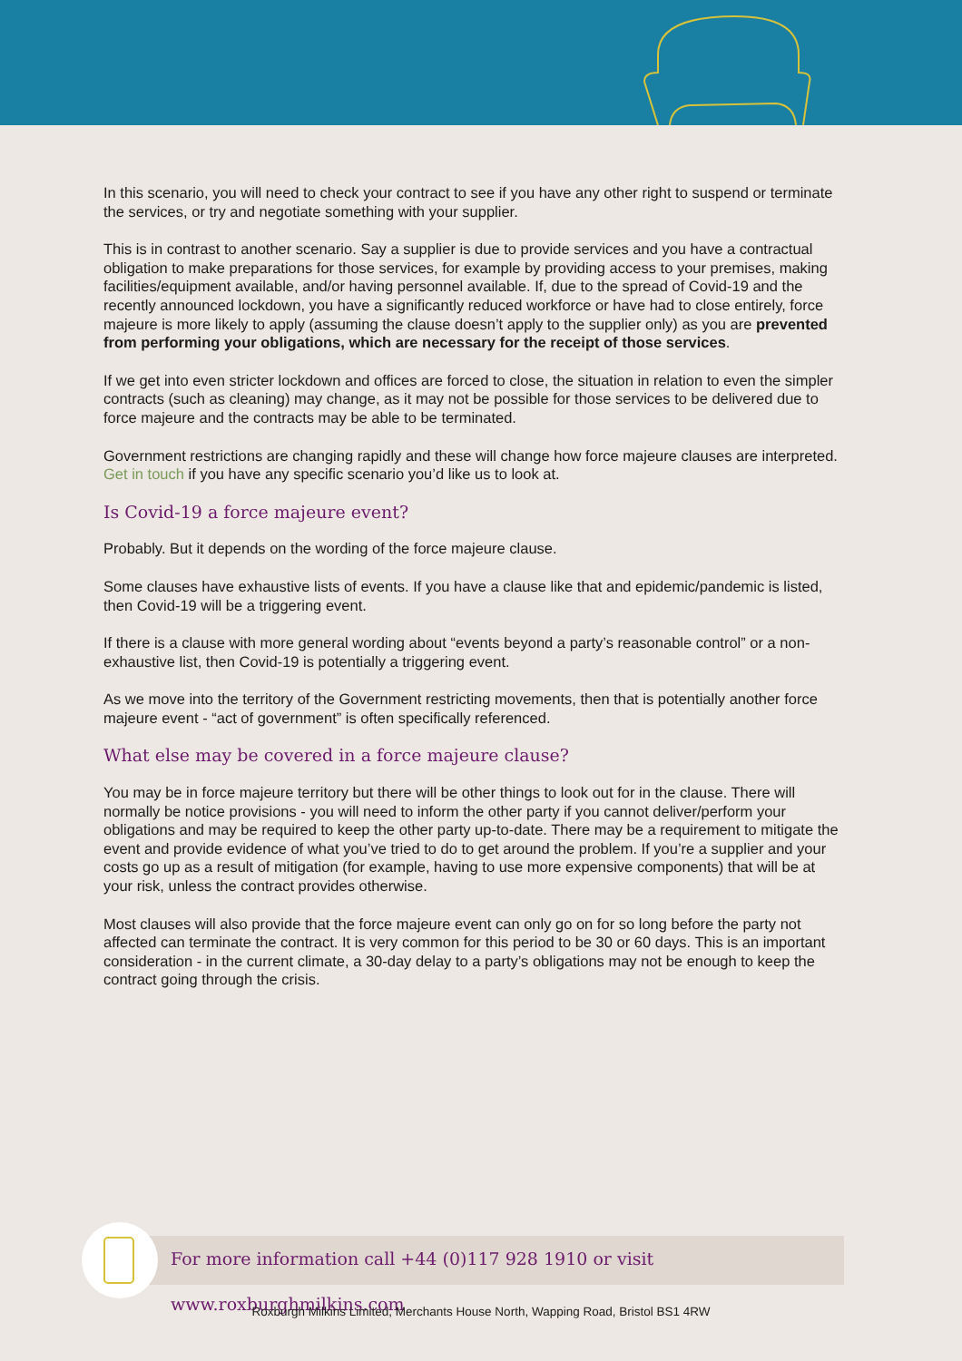In this scenario, you will need to check your contract to see if you have any other right to suspend or terminate the services, or try and negotiate something with your supplier.
This is in contrast to another scenario. Say a supplier is due to provide services and you have a contractual obligation to make preparations for those services, for example by providing access to your premises, making facilities/equipment available, and/or having personnel available. If, due to the spread of Covid-19 and the recently announced lockdown, you have a significantly reduced workforce or have had to close entirely, force majeure is more likely to apply (assuming the clause doesn’t apply to the supplier only) as you are prevented from performing your obligations, which are necessary for the receipt of those services.
If we get into even stricter lockdown and offices are forced to close, the situation in relation to even the simpler contracts (such as cleaning) may change, as it may not be possible for those services to be delivered due to force majeure and the contracts may be able to be terminated.
Government restrictions are changing rapidly and these will change how force majeure clauses are interpreted. Get in touch if you have any specific scenario you’d like us to look at.
Is Covid-19 a force majeure event?
Probably. But it depends on the wording of the force majeure clause.
Some clauses have exhaustive lists of events. If you have a clause like that and epidemic/pandemic is listed, then Covid-19 will be a triggering event.
If there is a clause with more general wording about “events beyond a party’s reasonable control” or a non-exhaustive list, then Covid-19 is potentially a triggering event.
As we move into the territory of the Government restricting movements, then that is potentially another force majeure event - “act of government” is often specifically referenced.
What else may be covered in a force majeure clause?
You may be in force majeure territory but there will be other things to look out for in the clause. There will normally be notice provisions - you will need to inform the other party if you cannot deliver/perform your obligations and may be required to keep the other party up-to-date. There may be a requirement to mitigate the event and provide evidence of what you’ve tried to do to get around the problem. If you’re a supplier and your costs go up as a result of mitigation (for example, having to use more expensive components) that will be at your risk, unless the contract provides otherwise.
Most clauses will also provide that the force majeure event can only go on for so long before the party not affected can terminate the contract. It is very common for this period to be 30 or 60 days. This is an important consideration - in the current climate, a 30-day delay to a party’s obligations may not be enough to keep the contract going through the crisis.
For more information call +44 (0)117 928 1910 or visit www.roxburghmilkins.com
Roxburgh Milkins Limited, Merchants House North, Wapping Road, Bristol BS1 4RW